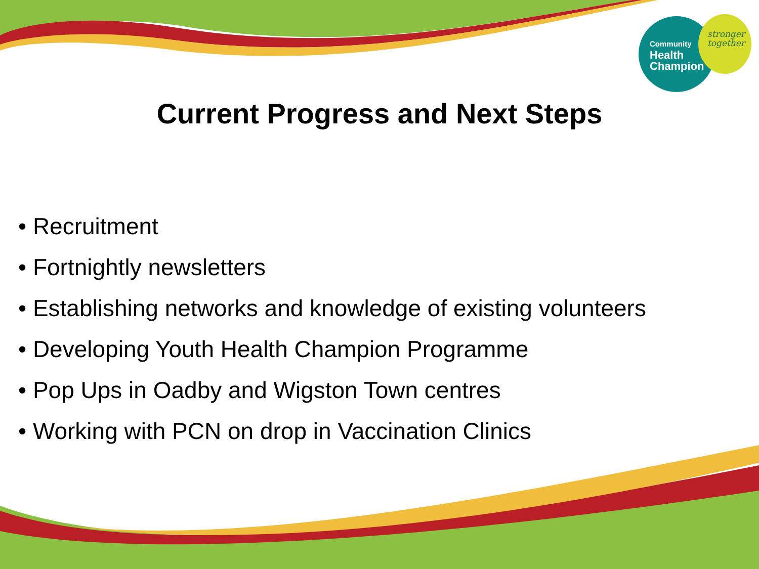Community
Health
Champion
stronger
together
Current Progress and Next Steps
• Recruitment
• Fortnightly newsletters
• Establishing networks and knowledge of existing volunteers
• Developing Youth Health Champion Programme
• Pop Ups in Oadby and Wigston Town centres
• Working with PCN on drop in Vaccination Clinics